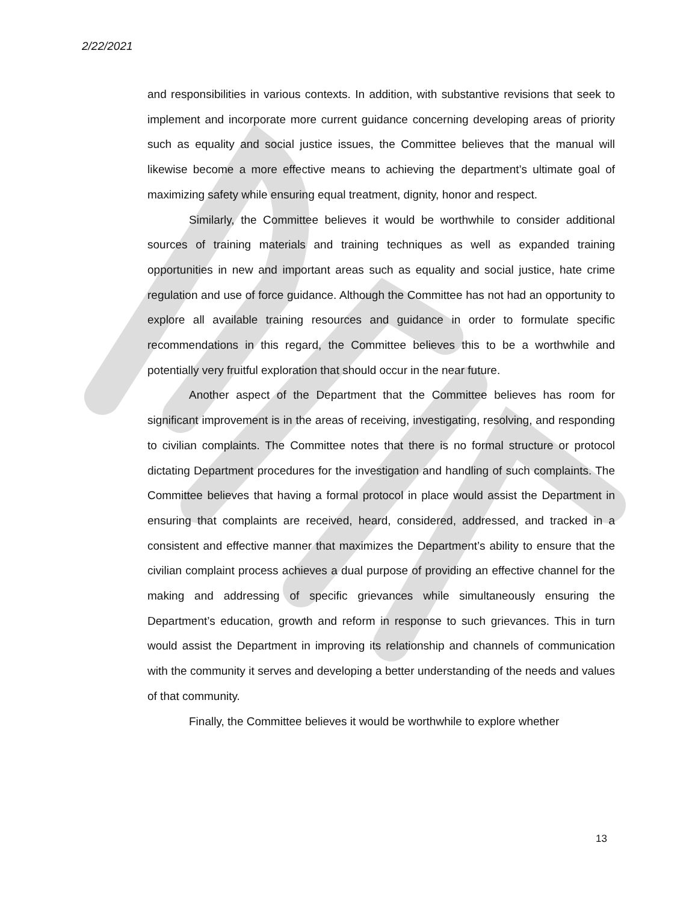2/22/2021
and responsibilities in various contexts. In addition, with substantive revisions that seek to implement and incorporate more current guidance concerning developing areas of priority such as equality and social justice issues, the Committee believes that the manual will likewise become a more effective means to achieving the department’s ultimate goal of maximizing safety while ensuring equal treatment, dignity, honor and respect.
Similarly, the Committee believes it would be worthwhile to consider additional sources of training materials and training techniques as well as expanded training opportunities in new and important areas such as equality and social justice, hate crime regulation and use of force guidance. Although the Committee has not had an opportunity to explore all available training resources and guidance in order to formulate specific recommendations in this regard, the Committee believes this to be a worthwhile and potentially very fruitful exploration that should occur in the near future.
Another aspect of the Department that the Committee believes has room for significant improvement is in the areas of receiving, investigating, resolving, and responding to civilian complaints. The Committee notes that there is no formal structure or protocol dictating Department procedures for the investigation and handling of such complaints. The Committee believes that having a formal protocol in place would assist the Department in ensuring that complaints are received, heard, considered, addressed, and tracked in a consistent and effective manner that maximizes the Department’s ability to ensure that the civilian complaint process achieves a dual purpose of providing an effective channel for the making and addressing of specific grievances while simultaneously ensuring the Department’s education, growth and reform in response to such grievances. This in turn would assist the Department in improving its relationship and channels of communication with the community it serves and developing a better understanding of the needs and values of that community.
Finally, the Committee believes it would be worthwhile to explore whether
13